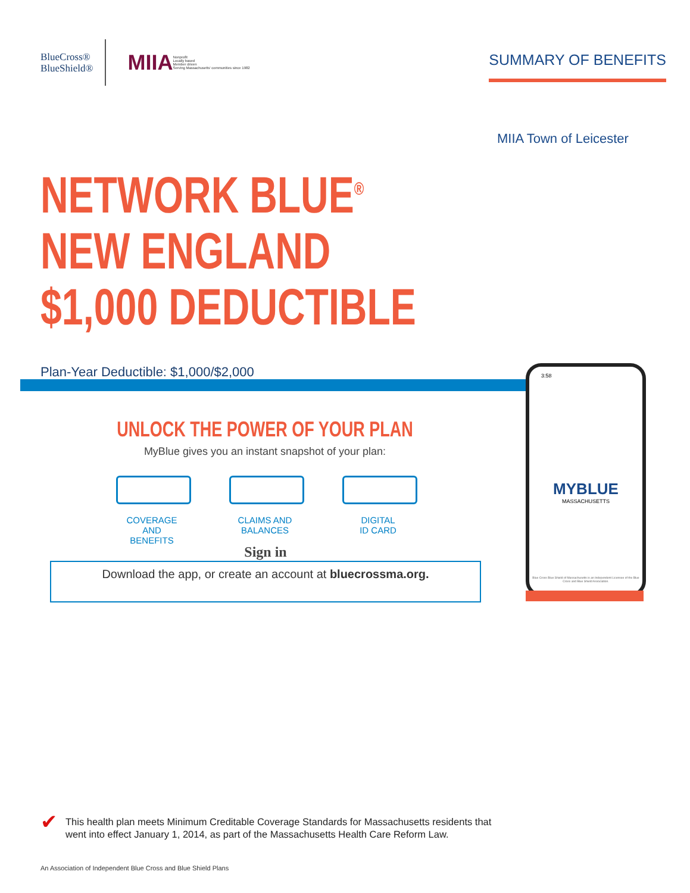BlueCross®
BlueShield®
MIIA Nonprofit
Locally based
Member driven
Serving Massachusetts' communities since 1982
SUMMARY OF BENEFITS
MIIA Town of Leicester
NETWORK BLUE<sup>®</sup>
NEW ENGLAND
$1,000 DEDUCTIBLE
Plan-Year Deductible: $1,000/$2,000
UNLOCK THE POWER OF YOUR PLAN
MyBlue gives you an instant snapshot of your plan:
COVERAGE AND
BENEFITS
CLAIMS AND
BALANCES
DIGITAL
ID CARD
Sign in
Download the app, or create an account at bluecrossma.org.
3:58
MYBLUE
MASSACHUSETTS
Blue Cross Blue Shield of Massachusetts is an Independent Licensee of the Blue Cross and Blue Shield Association.
✔
This health plan meets Minimum Creditable Coverage Standards for Massachusetts residents that
went into effect January 1, 2014, as part of the Massachusetts Health Care Reform Law.
An Association of Independent Blue Cross and Blue Shield Plans